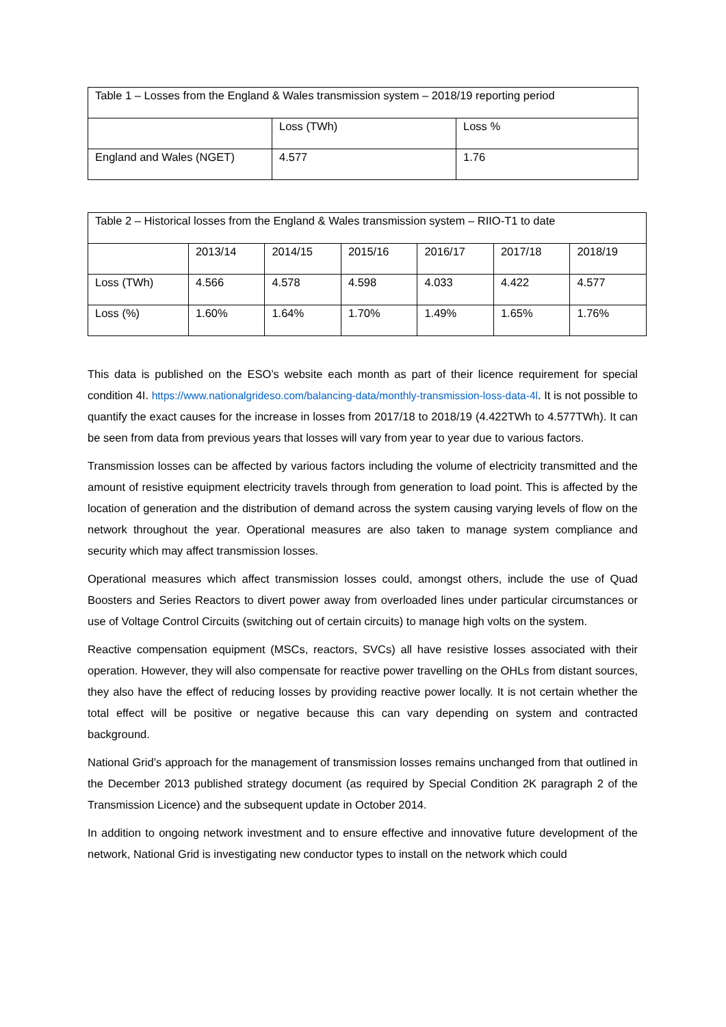| Table 1 – Losses from the England & Wales transmission system – 2018/19 reporting period | | |
| | Loss (TWh) | Loss % |
| England and Wales (NGET) | 4.577 | 1.76 |
| Table 2 – Historical losses from the England & Wales transmission system – RIIO-T1 to date | | | | | | |
| | 2013/14 | 2014/15 | 2015/16 | 2016/17 | 2017/18 | 2018/19 |
| Loss (TWh) | 4.566 | 4.578 | 4.598 | 4.033 | 4.422 | 4.577 |
| Loss (%) | 1.60% | 1.64% | 1.70% | 1.49% | 1.65% | 1.76% |
This data is published on the ESO’s website each month as part of their licence requirement for special condition 4I. https://www.nationalgrideso.com/balancing-data/monthly-transmission-loss-data-4l. It is not possible to quantify the exact causes for the increase in losses from 2017/18 to 2018/19 (4.422TWh to 4.577TWh). It can be seen from data from previous years that losses will vary from year to year due to various factors.
Transmission losses can be affected by various factors including the volume of electricity transmitted and the amount of resistive equipment electricity travels through from generation to load point. This is affected by the location of generation and the distribution of demand across the system causing varying levels of flow on the network throughout the year. Operational measures are also taken to manage system compliance and security which may affect transmission losses.
Operational measures which affect transmission losses could, amongst others, include the use of Quad Boosters and Series Reactors to divert power away from overloaded lines under particular circumstances or use of Voltage Control Circuits (switching out of certain circuits) to manage high volts on the system.
Reactive compensation equipment (MSCs, reactors, SVCs) all have resistive losses associated with their operation. However, they will also compensate for reactive power travelling on the OHLs from distant sources, they also have the effect of reducing losses by providing reactive power locally. It is not certain whether the total effect will be positive or negative because this can vary depending on system and contracted background.
National Grid’s approach for the management of transmission losses remains unchanged from that outlined in the December 2013 published strategy document (as required by Special Condition 2K paragraph 2 of the Transmission Licence) and the subsequent update in October 2014.
In addition to ongoing network investment and to ensure effective and innovative future development of the network, National Grid is investigating new conductor types to install on the network which could